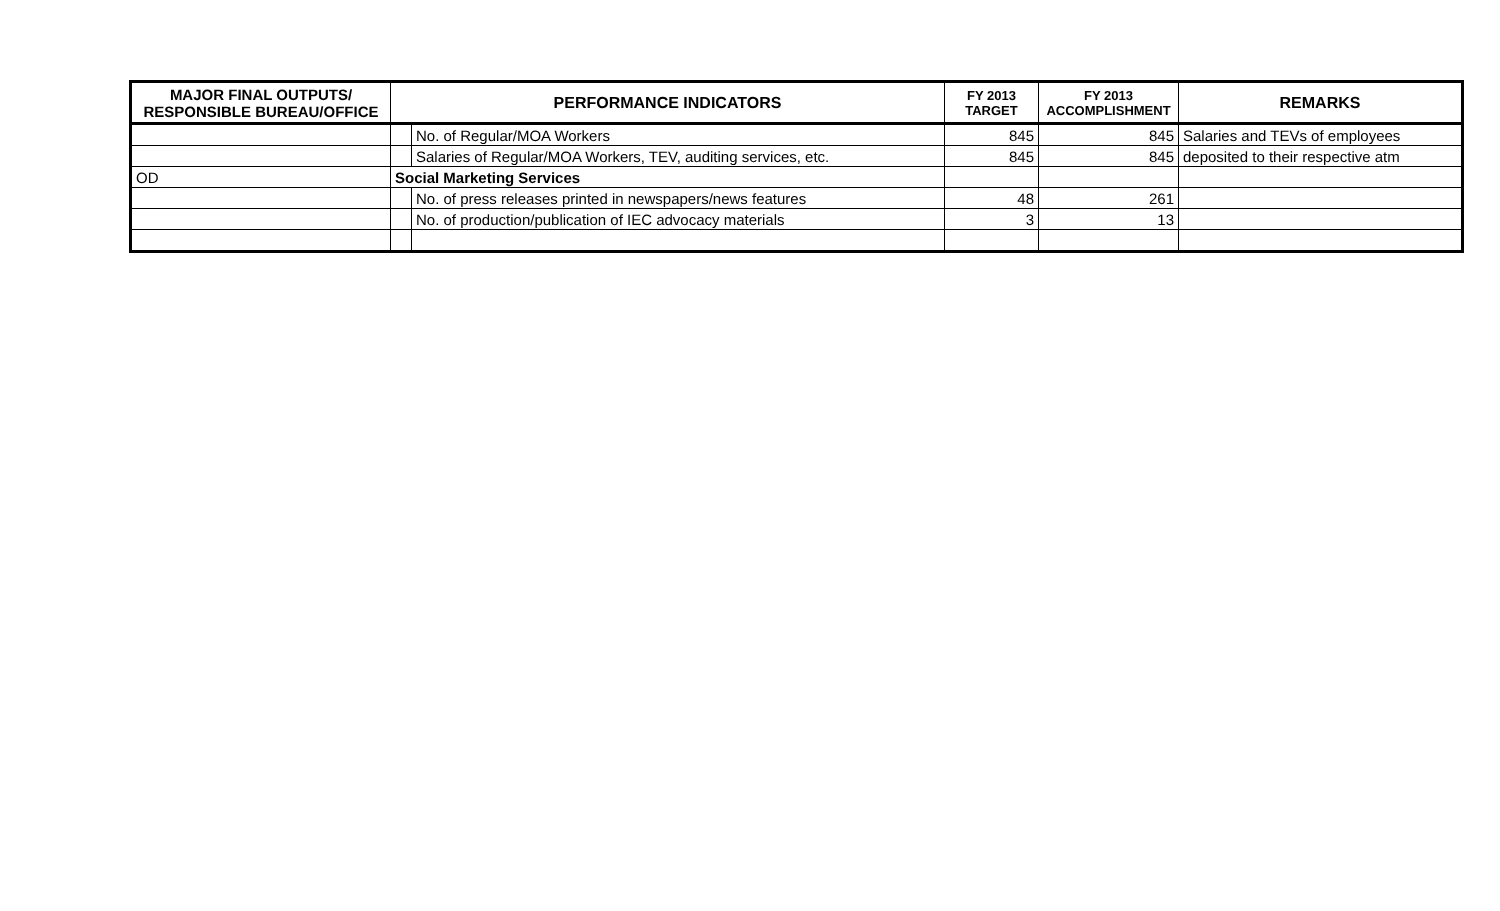| MAJOR FINAL OUTPUTS/ RESPONSIBLE BUREAU/OFFICE | PERFORMANCE INDICATORS | | FY 2013 TARGET | FY 2013 ACCOMPLISHMENT | REMARKS |
| --- | --- | --- | --- | --- | --- |
| | | No. of Regular/MOA Workers | 845 | 845 | Salaries and TEVs of employees |
| | | Salaries of Regular/MOA Workers, TEV, auditing services, etc. | 845 | 845 | deposited to their respective atm |
| OD | Social Marketing Services | | | | |
| | | No. of press releases printed in newspapers/news features | 48 | 261 | |
| | | No. of production/publication of IEC advocacy materials | 3 | 13 | |